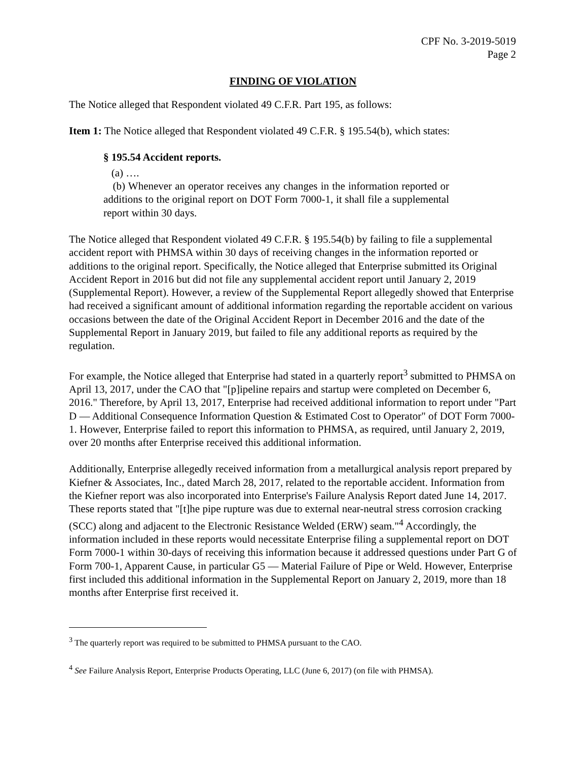CPF No. 3-2019-5019
Page 2
FINDING OF VIOLATION
The Notice alleged that Respondent violated 49 C.F.R. Part 195, as follows:
Item 1: The Notice alleged that Respondent violated 49 C.F.R. § 195.54(b), which states:
§ 195.54 Accident reports.
(a) ….
(b) Whenever an operator receives any changes in the information reported or additions to the original report on DOT Form 7000-1, it shall file a supplemental report within 30 days.
The Notice alleged that Respondent violated 49 C.F.R. § 195.54(b) by failing to file a supplemental accident report with PHMSA within 30 days of receiving changes in the information reported or additions to the original report. Specifically, the Notice alleged that Enterprise submitted its Original Accident Report in 2016 but did not file any supplemental accident report until January 2, 2019 (Supplemental Report). However, a review of the Supplemental Report allegedly showed that Enterprise had received a significant amount of additional information regarding the reportable accident on various occasions between the date of the Original Accident Report in December 2016 and the date of the Supplemental Report in January 2019, but failed to file any additional reports as required by the regulation.
For example, the Notice alleged that Enterprise had stated in a quarterly report<sup>3</sup> submitted to PHMSA on April 13, 2017, under the CAO that "[p]ipeline repairs and startup were completed on December 6, 2016." Therefore, by April 13, 2017, Enterprise had received additional information to report under "Part D — Additional Consequence Information Question & Estimated Cost to Operator" of DOT Form 7000-1. However, Enterprise failed to report this information to PHMSA, as required, until January 2, 2019, over 20 months after Enterprise received this additional information.
Additionally, Enterprise allegedly received information from a metallurgical analysis report prepared by Kiefner & Associates, Inc., dated March 28, 2017, related to the reportable accident. Information from the Kiefner report was also incorporated into Enterprise's Failure Analysis Report dated June 14, 2017. These reports stated that "[t]he pipe rupture was due to external near-neutral stress corrosion cracking (SCC) along and adjacent to the Electronic Resistance Welded (ERW) seam."<sup>4</sup> Accordingly, the information included in these reports would necessitate Enterprise filing a supplemental report on DOT Form 7000-1 within 30-days of receiving this information because it addressed questions under Part G of Form 700-1, Apparent Cause, in particular G5 — Material Failure of Pipe or Weld. However, Enterprise first included this additional information in the Supplemental Report on January 2, 2019, more than 18 months after Enterprise first received it.
<sup>3</sup> The quarterly report was required to be submitted to PHMSA pursuant to the CAO.
<sup>4</sup> See Failure Analysis Report, Enterprise Products Operating, LLC (June 6, 2017) (on file with PHMSA).